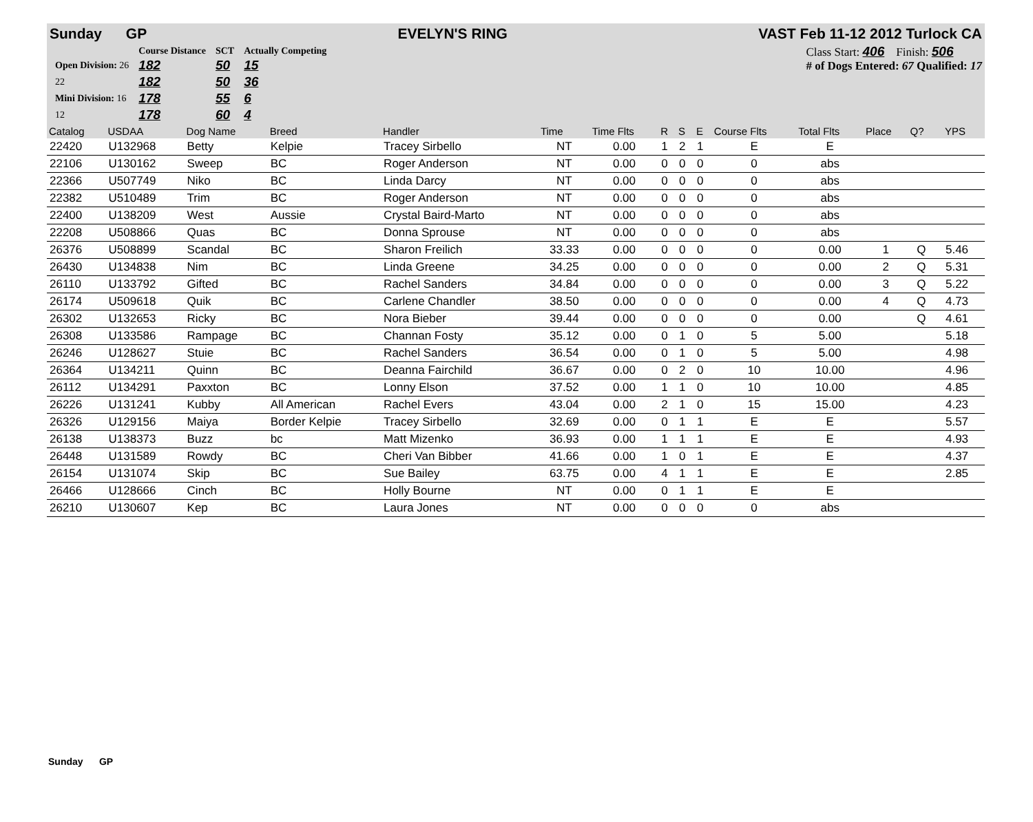Sunday GP EVELYN'S RING VAST Feb 11-12 2012 Turlock CA
| | Course Distance | SCT | Actually Competing |
| Open Division: 26 | 182 | 50 | 15 |
| 22 | 182 | 50 | 36 |
| Mini Division: 16 | 178 | 55 | 6 |
| 12 | 178 | 60 | 4 |
Class Start: 406 Finish: 506
# of Dogs Entered: 67 Qualified: 17
| Catalog | USDAA | Dog Name | Breed | Handler | Time | Time Flts | R | S | E | Course Flts | Total Flts | Place | Q? | | YPS |
| --- | --- | --- | --- | --- | --- | --- | --- | --- | --- | --- | --- | --- | --- | --- | --- |
| 22420 | U132968 | Betty | Kelpie | Tracey Sirbello | NT | 0.00 | 1 | 2 | 1 | E | E | | | | |
| 22106 | U130162 | Sweep | BC | Roger Anderson | NT | 0.00 | 0 | 0 | 0 | 0 | abs | | | | |
| 22366 | U507749 | Niko | BC | Linda Darcy | NT | 0.00 | 0 | 0 | 0 | 0 | abs | | | | |
| 22382 | U510489 | Trim | BC | Roger Anderson | NT | 0.00 | 0 | 0 | 0 | 0 | abs | | | | |
| 22400 | U138209 | West | Aussie | Crystal Baird-Marto | NT | 0.00 | 0 | 0 | 0 | 0 | abs | | | | |
| 22208 | U508866 | Quas | BC | Donna Sprouse | NT | 0.00 | 0 | 0 | 0 | 0 | abs | | | | |
| 26376 | U508899 | Scandal | BC | Sharon Freilich | 33.33 | 0.00 | 0 | 0 | 0 | 0 | 0.00 | 1 | Q | | 5.46 |
| 26430 | U134838 | Nim | BC | Linda Greene | 34.25 | 0.00 | 0 | 0 | 0 | 0 | 0.00 | 2 | Q | | 5.31 |
| 26110 | U133792 | Gifted | BC | Rachel Sanders | 34.84 | 0.00 | 0 | 0 | 0 | 0 | 0.00 | 3 | Q | | 5.22 |
| 26174 | U509618 | Quik | BC | Carlene Chandler | 38.50 | 0.00 | 0 | 0 | 0 | 0 | 0.00 | 4 | Q | | 4.73 |
| 26302 | U132653 | Ricky | BC | Nora Bieber | 39.44 | 0.00 | 0 | 0 | 0 | 0 | 0.00 | | Q | | 4.61 |
| 26308 | U133586 | Rampage | BC | Channan Fosty | 35.12 | 0.00 | 0 | 1 | 0 | 5 | 5.00 | | | | 5.18 |
| 26246 | U128627 | Stuie | BC | Rachel Sanders | 36.54 | 0.00 | 0 | 1 | 0 | 5 | 5.00 | | | | 4.98 |
| 26364 | U134211 | Quinn | BC | Deanna Fairchild | 36.67 | 0.00 | 0 | 2 | 0 | 10 | 10.00 | | | | 4.96 |
| 26112 | U134291 | Paxxton | BC | Lonny Elson | 37.52 | 0.00 | 1 | 1 | 0 | 10 | 10.00 | | | | 4.85 |
| 26226 | U131241 | Kubby | All American | Rachel Evers | 43.04 | 0.00 | 2 | 1 | 0 | 15 | 15.00 | | | | 4.23 |
| 26326 | U129156 | Maiya | Border Kelpie | Tracey Sirbello | 32.69 | 0.00 | 0 | 1 | 1 | E | E | | | | 5.57 |
| 26138 | U138373 | Buzz | bc | Matt Mizenko | 36.93 | 0.00 | 1 | 1 | 1 | E | E | | | | 4.93 |
| 26448 | U131589 | Rowdy | BC | Cheri Van Bibber | 41.66 | 0.00 | 1 | 0 | 1 | E | E | | | | 4.37 |
| 26154 | U131074 | Skip | BC | Sue Bailey | 63.75 | 0.00 | 4 | 1 | 1 | E | E | | | | 2.85 |
| 26466 | U128666 | Cinch | BC | Holly Bourne | NT | 0.00 | 0 | 1 | 1 | E | E | | | | |
| 26210 | U130607 | Kep | BC | Laura Jones | NT | 0.00 | 0 | 0 | 0 | 0 | abs | | | | |
Sunday GP